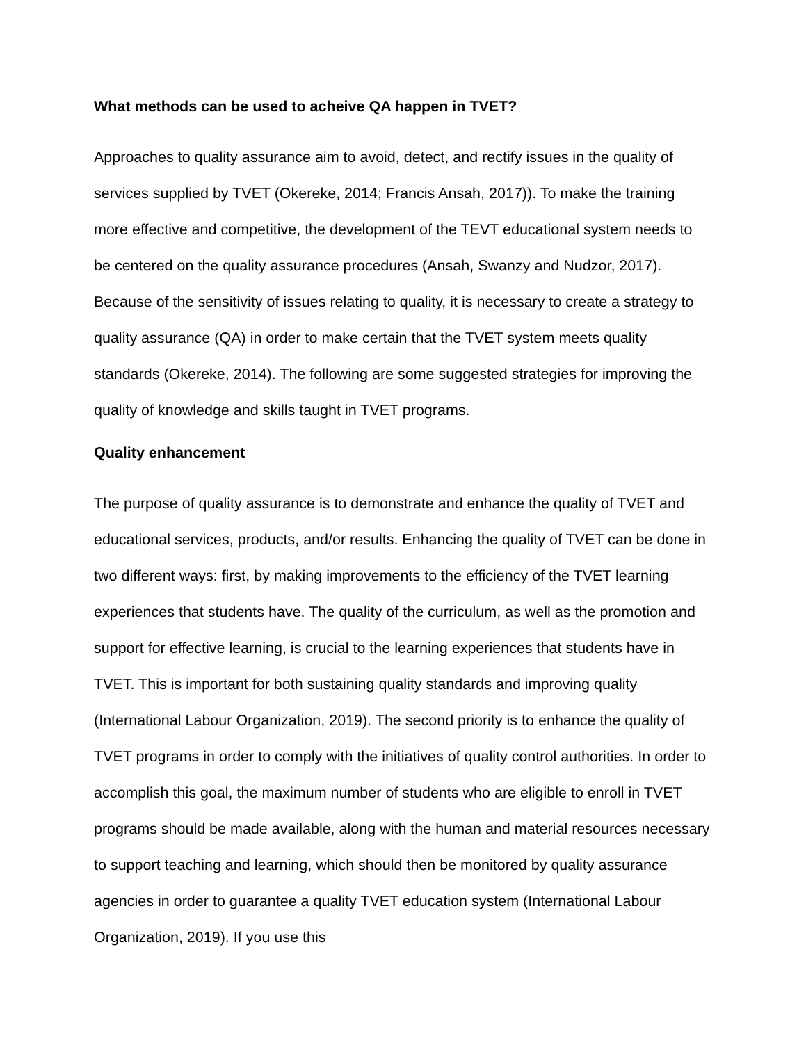What methods can be used to acheive QA happen in TVET?
Approaches to quality assurance aim to avoid, detect, and rectify issues in the quality of services supplied by TVET (Okereke, 2014; Francis Ansah, 2017)). To make the training more effective and competitive, the development of the TEVT educational system needs to be centered on the quality assurance procedures (Ansah, Swanzy and Nudzor, 2017). Because of the sensitivity of issues relating to quality, it is necessary to create a strategy to quality assurance (QA) in order to make certain that the TVET system meets quality standards (Okereke, 2014). The following are some suggested strategies for improving the quality of knowledge and skills taught in TVET programs.
Quality enhancement
The purpose of quality assurance is to demonstrate and enhance the quality of TVET and educational services, products, and/or results. Enhancing the quality of TVET can be done in two different ways: first, by making improvements to the efficiency of the TVET learning experiences that students have. The quality of the curriculum, as well as the promotion and support for effective learning, is crucial to the learning experiences that students have in TVET. This is important for both sustaining quality standards and improving quality (International Labour Organization, 2019). The second priority is to enhance the quality of TVET programs in order to comply with the initiatives of quality control authorities. In order to accomplish this goal, the maximum number of students who are eligible to enroll in TVET programs should be made available, along with the human and material resources necessary to support teaching and learning, which should then be monitored by quality assurance agencies in order to guarantee a quality TVET education system (International Labour Organization, 2019). If you use this